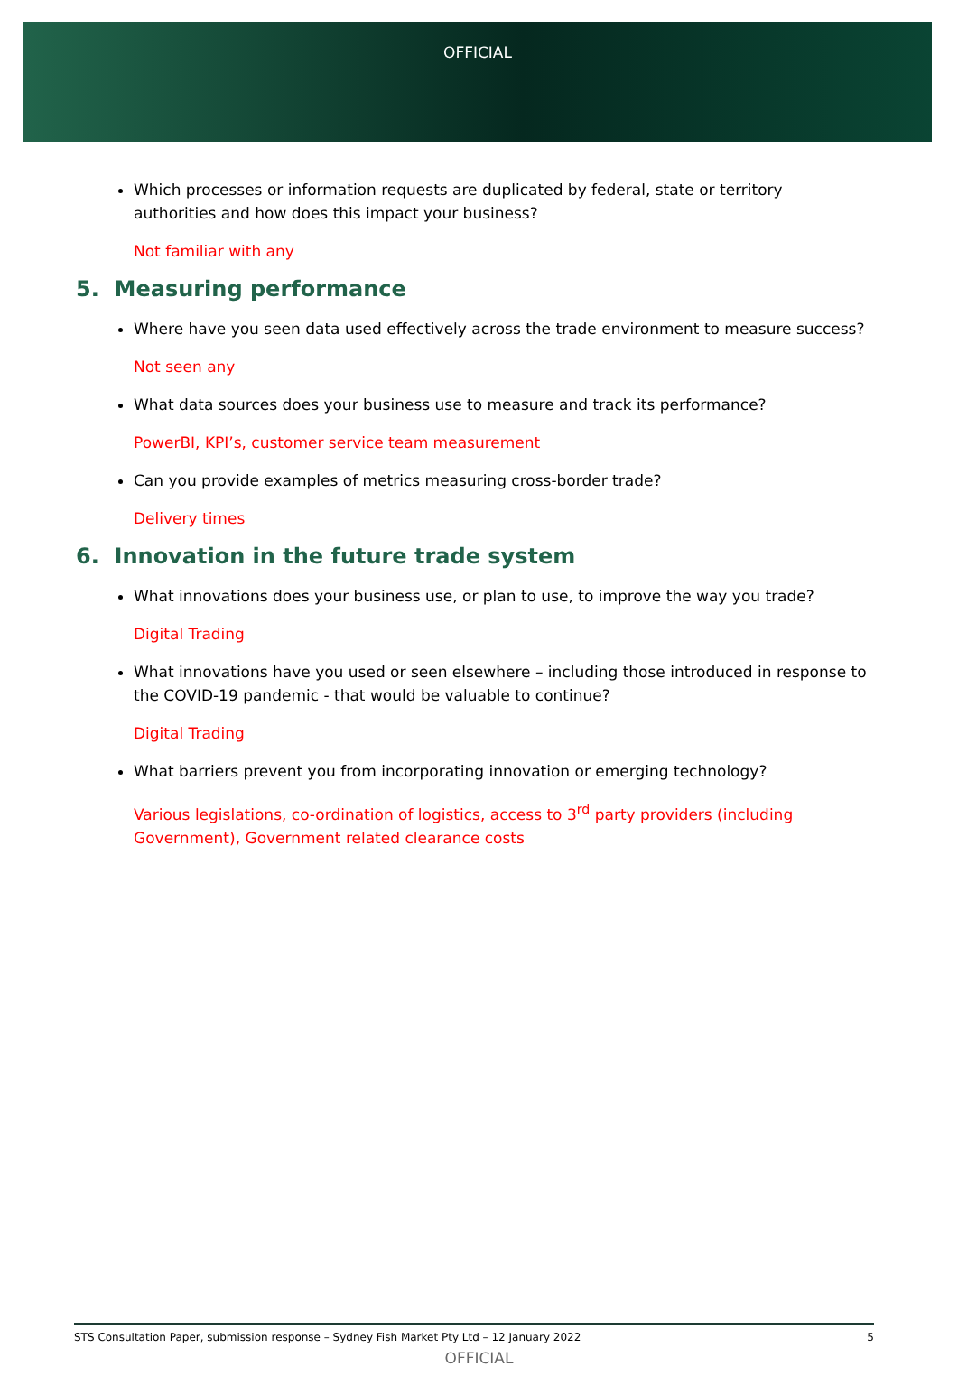OFFICIAL
Which processes or information requests are duplicated by federal, state or territory authorities and how does this impact your business?
Not familiar with any
5. Measuring performance
Where have you seen data used effectively across the trade environment to measure success?
Not seen any
What data sources does your business use to measure and track its performance?
PowerBI, KPI’s, customer service team measurement
Can you provide examples of metrics measuring cross-border trade?
Delivery times
6. Innovation in the future trade system
What innovations does your business use, or plan to use, to improve the way you trade?
Digital Trading
What innovations have you used or seen elsewhere – including those introduced in response to the COVID-19 pandemic - that would be valuable to continue?
Digital Trading
What barriers prevent you from incorporating innovation or emerging technology?
Various legislations, co-ordination of logistics, access to 3<sup>rd</sup> party providers (including Government), Government related clearance costs
STS Consultation Paper, submission response – Sydney Fish Market Pty Ltd – 12 January 2022 5
OFFICIAL